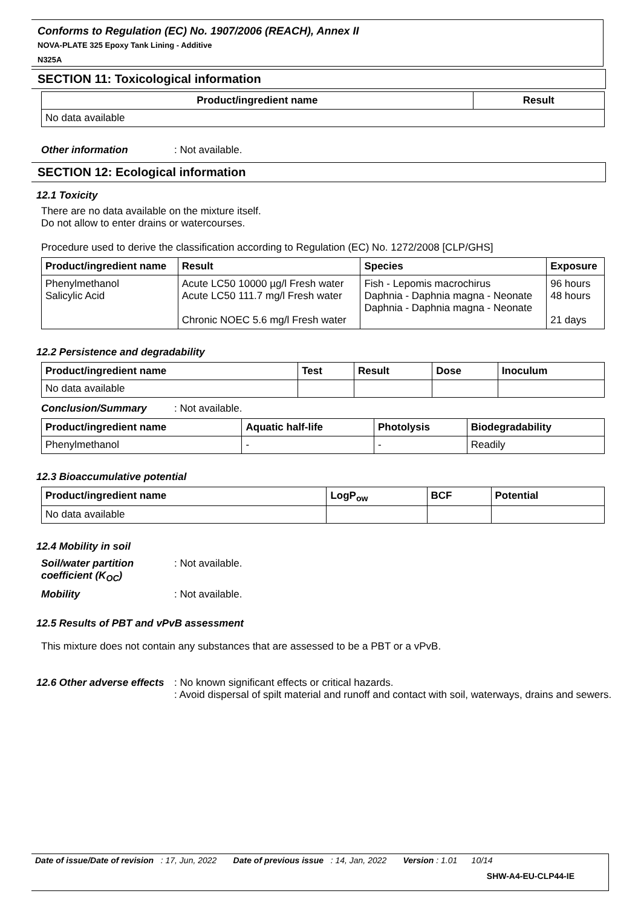Conforms to Regulation (EC) No. 1907/2006 (REACH), Annex II
NOVA-PLATE 325 Epoxy Tank Lining - Additive
N325A
SECTION 11: Toxicological information
| Product/ingredient name | Result |
| --- | --- |
| No data available | |
Other information: Not available.
SECTION 12: Ecological information
12.1 Toxicity
There are no data available on the mixture itself.
Do not allow to enter drains or watercourses.
Procedure used to derive the classification according to Regulation (EC) No. 1272/2008 [CLP/GHS]
| Product/ingredient name | Result | Species | Exposure |
| --- | --- | --- | --- |
| Phenylmethanol Salicylic Acid | Acute LC50 10000 µg/l Fresh water Acute LC50 111.7 mg/l Fresh water Chronic NOEC 5.6 mg/l Fresh water | Fish - Lepomis macrochirus Daphnia - Daphnia magna - Neonate Daphnia - Daphnia magna - Neonate | 96 hours 48 hours 21 days |
12.2 Persistence and degradability
| Product/ingredient name | Test | Result | Dose | Inoculum |
| --- | --- | --- | --- | --- |
| No data available | | | | |
Conclusion/Summary: Not available.
| Product/ingredient name | Aquatic half-life | Photolysis | Biodegradability |
| --- | --- | --- | --- |
| Phenylmethanol | - | - | Readily |
12.3 Bioaccumulative potential
| Product/ingredient name | LogP<sub>ow</sub> | BCF | Potential |
| --- | --- | --- | --- |
| No data available | | | |
12.4 Mobility in soil
Soil/water partition coefficient (K<sub>OC</sub>): Not available.
Mobility: Not available.
12.5 Results of PBT and vPvB assessment
This mixture does not contain any substances that are assessed to be a PBT or a vPvB.
12.6 Other adverse effects: No known significant effects or critical hazards.
: Avoid dispersal of spilt material and runoff and contact with soil, waterways, drains and sewers.
Date of issue/Date of revision : 17, Jun, 2022 Date of previous issue : 14, Jan, 2022 Version : 1.01 10/14
SHW-A4-EU-CLP44-IE